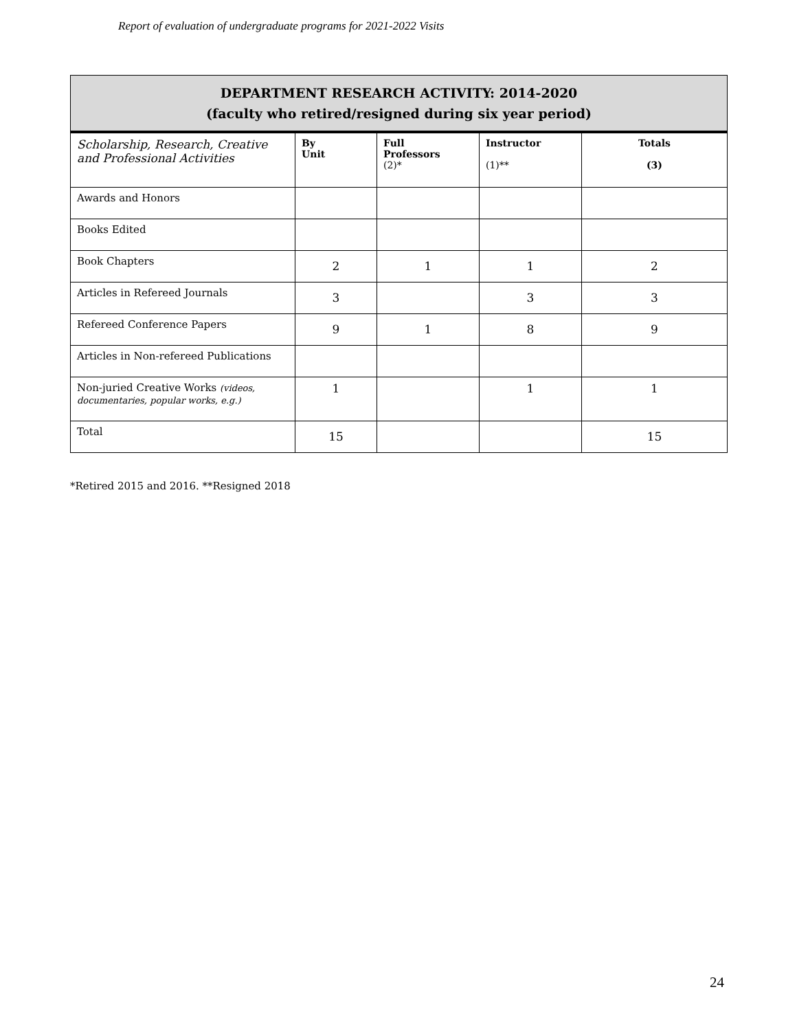Report of evaluation of undergraduate programs for 2021-2022 Visits
| DEPARTMENT RESEARCH ACTIVITY: 2014-2020 (faculty who retired/resigned during six year period) | | | | |
| Scholarship, Research, Creative and Professional Activities | By Unit | Full Professors (2)* | Instructor (1)** | Totals (3) |
| Awards and Honors | | | | |
| Books Edited | | | | |
| Book Chapters | 2 | 1 | 1 | 2 |
| Articles in Refereed Journals | 3 | | 3 | 3 |
| Refereed Conference Papers | 9 | 1 | 8 | 9 |
| Articles in Non-refereed Publications | | | | |
| Non-juried Creative Works (videos, documentaries, popular works, e.g.) | 1 | | 1 | 1 |
| Total | 15 | | | 15 |
*Retired 2015 and 2016. **Resigned 2018
24